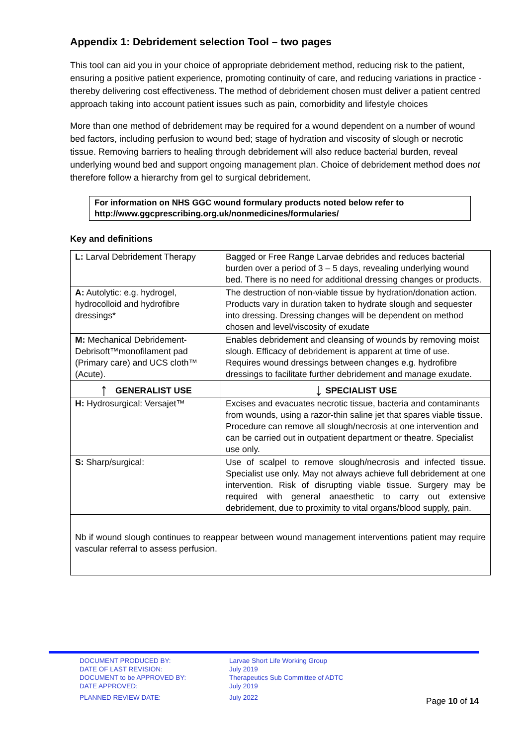Appendix 1: Debridement selection Tool – two pages
This tool can aid you in your choice of appropriate debridement method, reducing risk to the patient, ensuring a positive patient experience, promoting continuity of care, and reducing variations in practice - thereby delivering cost effectiveness. The method of debridement chosen must deliver a patient centred approach taking into account patient issues such as pain, comorbidity and lifestyle choices
More than one method of debridement may be required for a wound dependent on a number of wound bed factors, including perfusion to wound bed; stage of hydration and viscosity of slough or necrotic tissue. Removing barriers to healing through debridement will also reduce bacterial burden, reveal underlying wound bed and support ongoing management plan. Choice of debridement method does not therefore follow a hierarchy from gel to surgical debridement.
For information on NHS GGC wound formulary products noted below refer to http://www.ggcprescribing.org.uk/nonmedicines/formularies/
Key and definitions
| L: Larval Debridement Therapy | Bagged or Free Range Larvae debrides and reduces bacterial burden over a period of 3 – 5 days, revealing underlying wound bed. There is no need for additional dressing changes or products. |
| A: Autolytic: e.g. hydrogel, hydrocolloid and hydrofibre dressings* | The destruction of non-viable tissue by hydration/donation action. Products vary in duration taken to hydrate slough and sequester into dressing. Dressing changes will be dependent on method chosen and level/viscosity of exudate |
| M: Mechanical Debridement- Debrisoft™monofilament pad (Primary care) and UCS cloth™ (Acute). | Enables debridement and cleansing of wounds by removing moist slough. Efficacy of debridement is apparent at time of use. Requires wound dressings between changes e.g. hydrofibre dressings to facilitate further debridement and manage exudate. |
| ↑ GENERALIST USE | ↓ SPECIALIST USE |
| H: Hydrosurgical: Versajet™ | Excises and evacuates necrotic tissue, bacteria and contaminants from wounds, using a razor-thin saline jet that spares viable tissue. Procedure can remove all slough/necrosis at one intervention and can be carried out in outpatient department or theatre. Specialist use only. |
| S: Sharp/surgical: | Use of scalpel to remove slough/necrosis and infected tissue. Specialist use only. May not always achieve full debridement at one intervention. Risk of disrupting viable tissue. Surgery may be required with general anaesthetic to carry out extensive debridement, due to proximity to vital organs/blood supply, pain. |
Nb if wound slough continues to reappear between wound management interventions patient may require vascular referral to assess perfusion.
DOCUMENT PRODUCED BY:
DATE OF LAST REVISION:
DOCUMENT to be APPROVED BY:
DATE APPROVED:
PLANNED REVIEW DATE:
Larvae Short Life Working Group
July 2019
Therapeutics Sub Committee of ADTC
July 2019
July 2022
Page 10 of 14